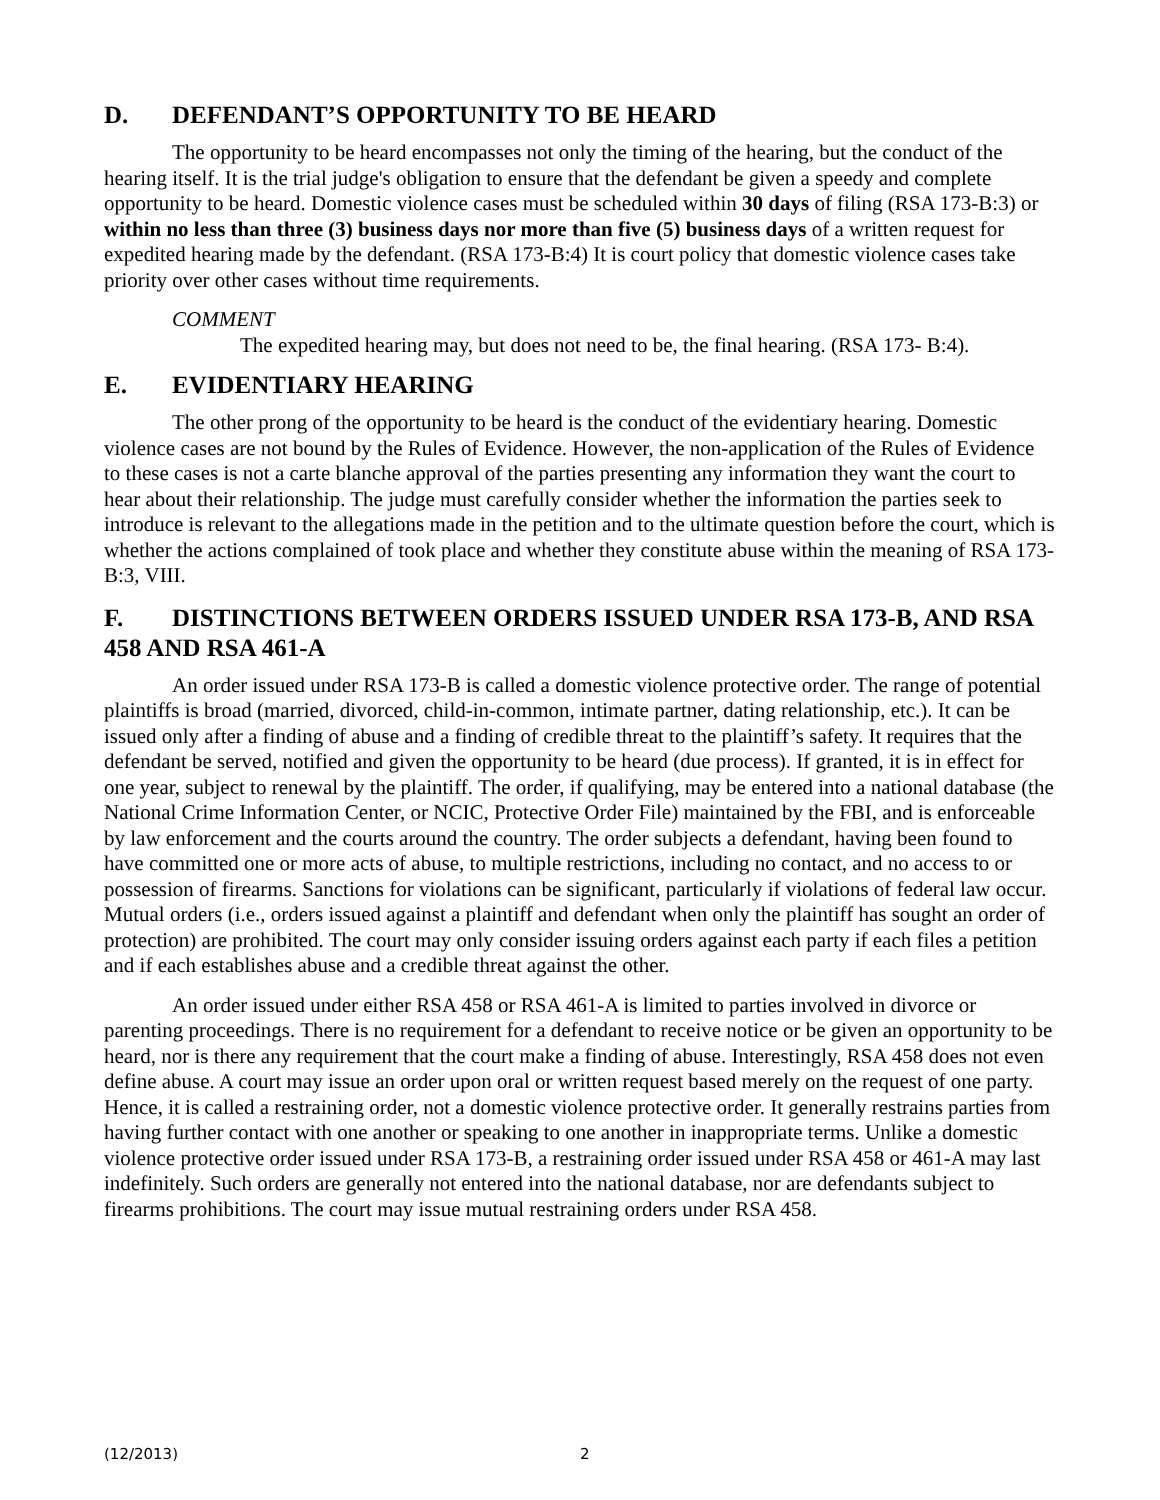D. DEFENDANT’S OPPORTUNITY TO BE HEARD
The opportunity to be heard encompasses not only the timing of the hearing, but the conduct of the hearing itself. It is the trial judge's obligation to ensure that the defendant be given a speedy and complete opportunity to be heard. Domestic violence cases must be scheduled within 30 days of filing (RSA 173-B:3) or within no less than three (3) business days nor more than five (5) business days of a written request for expedited hearing made by the defendant. (RSA 173-B:4) It is court policy that domestic violence cases take priority over other cases without time requirements.
COMMENT
The expedited hearing may, but does not need to be, the final hearing. (RSA 173- B:4).
E. EVIDENTIARY HEARING
The other prong of the opportunity to be heard is the conduct of the evidentiary hearing. Domestic violence cases are not bound by the Rules of Evidence. However, the non-application of the Rules of Evidence to these cases is not a carte blanche approval of the parties presenting any information they want the court to hear about their relationship. The judge must carefully consider whether the information the parties seek to introduce is relevant to the allegations made in the petition and to the ultimate question before the court, which is whether the actions complained of took place and whether they constitute abuse within the meaning of RSA 173-B:3, VIII.
F. DISTINCTIONS BETWEEN ORDERS ISSUED UNDER RSA 173-B, AND RSA 458 AND RSA 461-A
An order issued under RSA 173-B is called a domestic violence protective order. The range of potential plaintiffs is broad (married, divorced, child-in-common, intimate partner, dating relationship, etc.). It can be issued only after a finding of abuse and a finding of credible threat to the plaintiff’s safety. It requires that the defendant be served, notified and given the opportunity to be heard (due process). If granted, it is in effect for one year, subject to renewal by the plaintiff. The order, if qualifying, may be entered into a national database (the National Crime Information Center, or NCIC, Protective Order File) maintained by the FBI, and is enforceable by law enforcement and the courts around the country. The order subjects a defendant, having been found to have committed one or more acts of abuse, to multiple restrictions, including no contact, and no access to or possession of firearms. Sanctions for violations can be significant, particularly if violations of federal law occur. Mutual orders (i.e., orders issued against a plaintiff and defendant when only the plaintiff has sought an order of protection) are prohibited. The court may only consider issuing orders against each party if each files a petition and if each establishes abuse and a credible threat against the other.
An order issued under either RSA 458 or RSA 461-A is limited to parties involved in divorce or parenting proceedings. There is no requirement for a defendant to receive notice or be given an opportunity to be heard, nor is there any requirement that the court make a finding of abuse. Interestingly, RSA 458 does not even define abuse. A court may issue an order upon oral or written request based merely on the request of one party. Hence, it is called a restraining order, not a domestic violence protective order. It generally restrains parties from having further contact with one another or speaking to one another in inappropriate terms. Unlike a domestic violence protective order issued under RSA 173-B, a restraining order issued under RSA 458 or 461-A may last indefinitely. Such orders are generally not entered into the national database, nor are defendants subject to firearms prohibitions. The court may issue mutual restraining orders under RSA 458.
(12/2013) 2